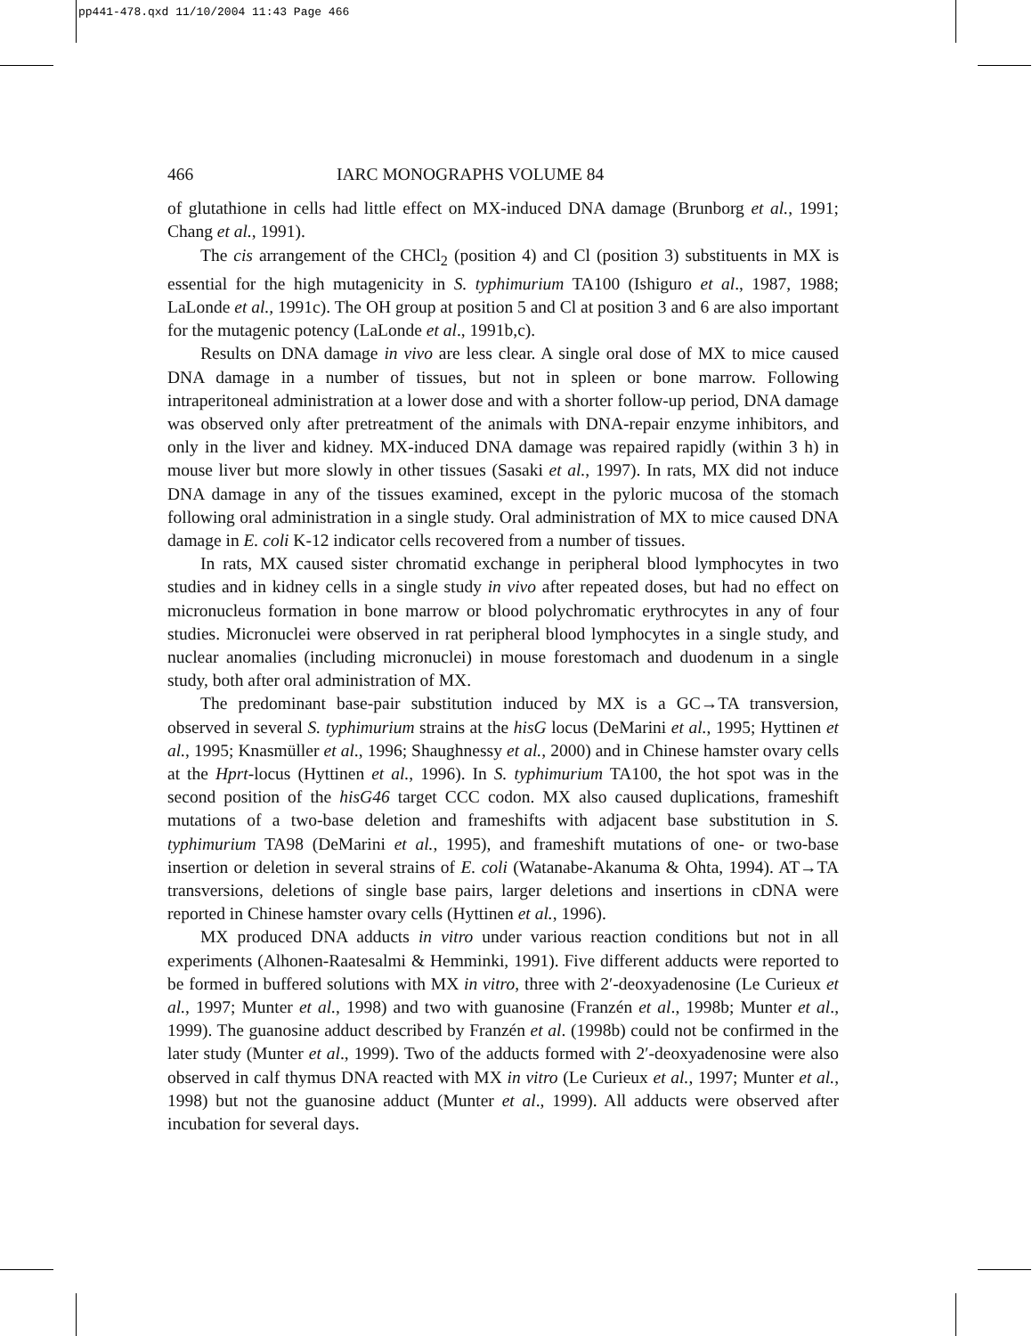pp441-478.qxd 11/10/2004 11:43 Page 466
466 IARC MONOGRAPHS VOLUME 84
of glutathione in cells had little effect on MX-induced DNA damage (Brunborg et al., 1991; Chang et al., 1991).
The cis arrangement of the CHCl<sub>2</sub> (position 4) and Cl (position 3) substituents in MX is essential for the high mutagenicity in S. typhimurium TA100 (Ishiguro et al., 1987, 1988; LaLonde et al., 1991c). The OH group at position 5 and Cl at position 3 and 6 are also important for the mutagenic potency (LaLonde et al., 1991b,c).
Results on DNA damage in vivo are less clear. A single oral dose of MX to mice caused DNA damage in a number of tissues, but not in spleen or bone marrow. Following intraperitoneal administration at a lower dose and with a shorter follow-up period, DNA damage was observed only after pretreatment of the animals with DNA-repair enzyme inhibitors, and only in the liver and kidney. MX-induced DNA damage was repaired rapidly (within 3 h) in mouse liver but more slowly in other tissues (Sasaki et al., 1997). In rats, MX did not induce DNA damage in any of the tissues examined, except in the pyloric mucosa of the stomach following oral administration in a single study. Oral administration of MX to mice caused DNA damage in E. coli K-12 indicator cells recovered from a number of tissues.
In rats, MX caused sister chromatid exchange in peripheral blood lymphocytes in two studies and in kidney cells in a single study in vivo after repeated doses, but had no effect on micronucleus formation in bone marrow or blood polychromatic erythrocytes in any of four studies. Micronuclei were observed in rat peripheral blood lymphocytes in a single study, and nuclear anomalies (including micronuclei) in mouse forestomach and duodenum in a single study, both after oral administration of MX.
The predominant base-pair substitution induced by MX is a GC→TA transversion, observed in several S. typhimurium strains at the hisG locus (DeMarini et al., 1995; Hyttinen et al., 1995; Knasmüller et al., 1996; Shaughnessy et al., 2000) and in Chinese hamster ovary cells at the Hprt-locus (Hyttinen et al., 1996). In S. typhimurium TA100, the hot spot was in the second position of the hisG46 target CCC codon. MX also caused duplications, frameshift mutations of a two-base deletion and frameshifts with adjacent base substitution in S. typhimurium TA98 (DeMarini et al., 1995), and frameshift mutations of one- or two-base insertion or deletion in several strains of E. coli (Watanabe-Akanuma & Ohta, 1994). AT→TA transversions, deletions of single base pairs, larger deletions and insertions in cDNA were reported in Chinese hamster ovary cells (Hyttinen et al., 1996).
MX produced DNA adducts in vitro under various reaction conditions but not in all experiments (Alhonen-Raatesalmi & Hemminki, 1991). Five different adducts were reported to be formed in buffered solutions with MX in vitro, three with 2′-deoxyadenosine (Le Curieux et al., 1997; Munter et al., 1998) and two with guanosine (Franzén et al., 1998b; Munter et al., 1999). The guanosine adduct described by Franzén et al. (1998b) could not be confirmed in the later study (Munter et al., 1999). Two of the adducts formed with 2′-deoxyadenosine were also observed in calf thymus DNA reacted with MX in vitro (Le Curieux et al., 1997; Munter et al., 1998) but not the guanosine adduct (Munter et al., 1999). All adducts were observed after incubation for several days.